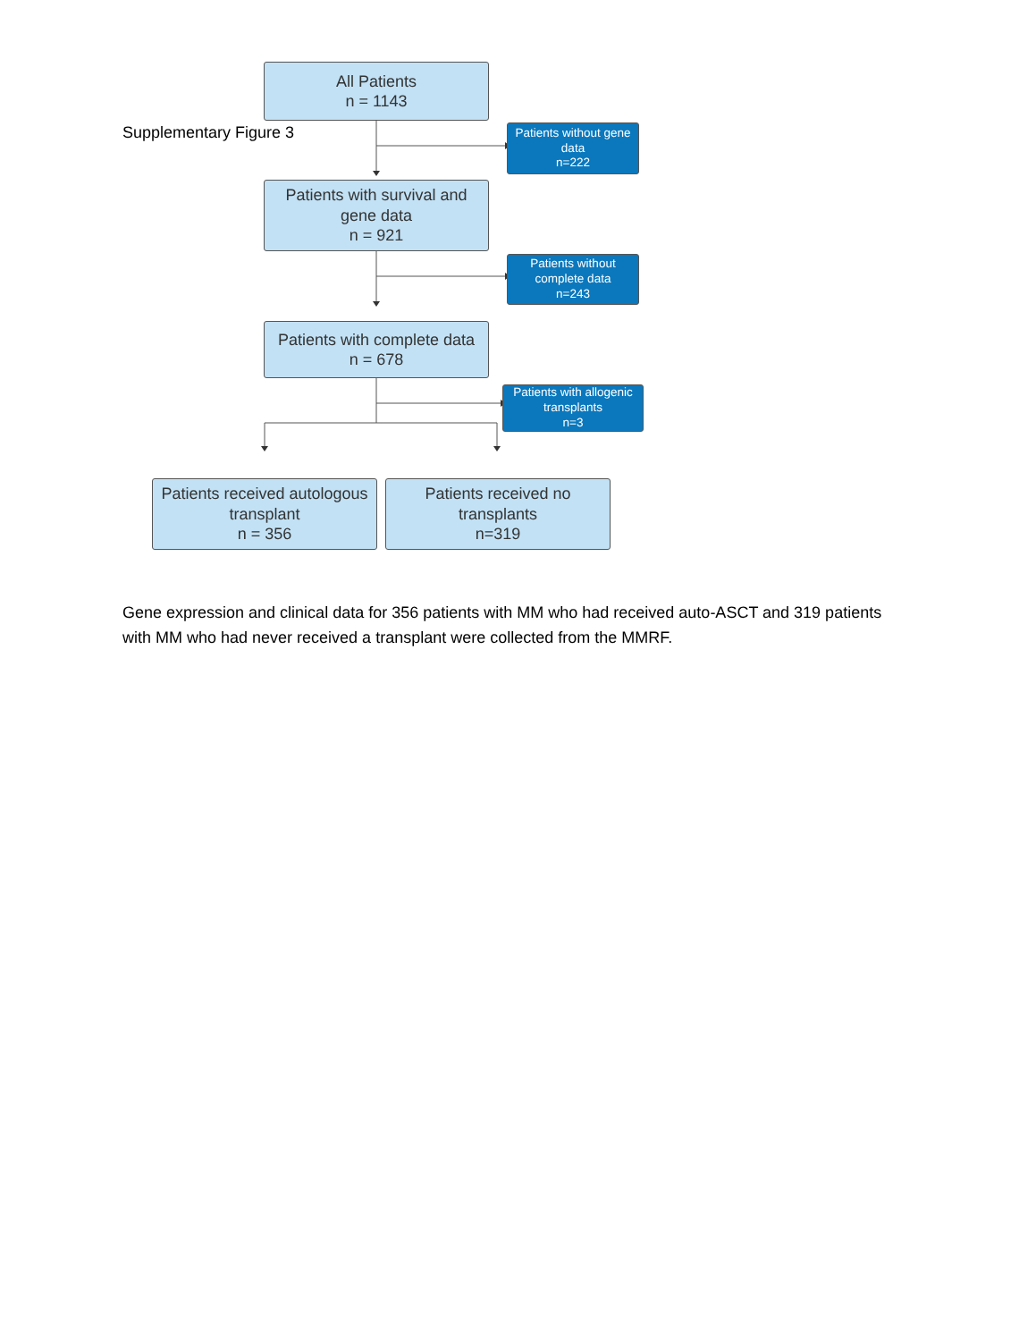Supplementary Figure 3
All Patients
n = 1143
Patients without gene
data
n=222
Patients with survival and
gene data
n = 921
Patients without
complete data
n=243
Patients with complete data
n = 678
Patients with allogenic
transplants
n=3
Patients received autologous
transplant
n = 356
Patients received no
transplants
n=319
Gene expression and clinical data for 356 patients with MM who had received auto-ASCT and 319 patients with MM who had never received a transplant were collected from the MMRF.